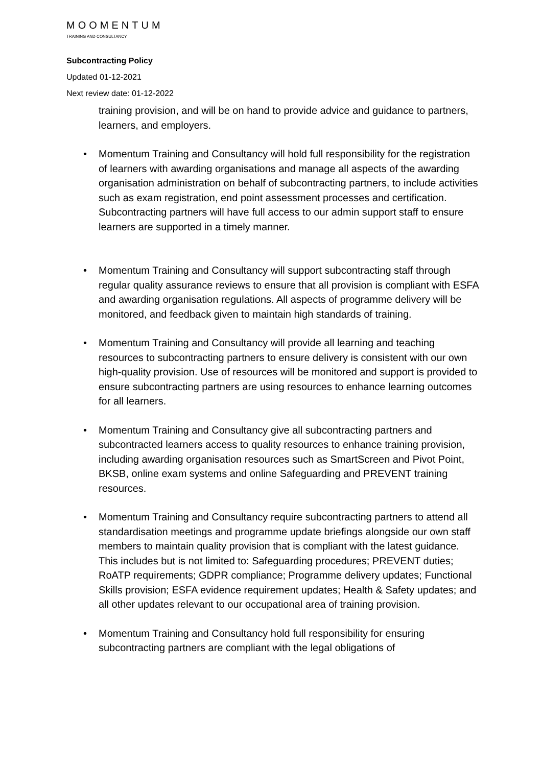MOOMENTUM
TRAINING AND CONSULTANCY
Subcontracting Policy
Updated 01-12-2021
Next review date: 01-12-2022
training provision, and will be on hand to provide advice and guidance to partners, learners, and employers.
• Momentum Training and Consultancy will hold full responsibility for the registration of learners with awarding organisations and manage all aspects of the awarding organisation administration on behalf of subcontracting partners, to include activities such as exam registration, end point assessment processes and certification. Subcontracting partners will have full access to our admin support staff to ensure learners are supported in a timely manner.
• Momentum Training and Consultancy will support subcontracting staff through regular quality assurance reviews to ensure that all provision is compliant with ESFA and awarding organisation regulations. All aspects of programme delivery will be monitored, and feedback given to maintain high standards of training.
• Momentum Training and Consultancy will provide all learning and teaching resources to subcontracting partners to ensure delivery is consistent with our own high-quality provision. Use of resources will be monitored and support is provided to ensure subcontracting partners are using resources to enhance learning outcomes for all learners.
• Momentum Training and Consultancy give all subcontracting partners and subcontracted learners access to quality resources to enhance training provision, including awarding organisation resources such as SmartScreen and Pivot Point, BKSB, online exam systems and online Safeguarding and PREVENT training resources.
• Momentum Training and Consultancy require subcontracting partners to attend all standardisation meetings and programme update briefings alongside our own staff members to maintain quality provision that is compliant with the latest guidance. This includes but is not limited to: Safeguarding procedures; PREVENT duties; RoATP requirements; GDPR compliance; Programme delivery updates; Functional Skills provision; ESFA evidence requirement updates; Health & Safety updates; and all other updates relevant to our occupational area of training provision.
• Momentum Training and Consultancy hold full responsibility for ensuring subcontracting partners are compliant with the legal obligations of